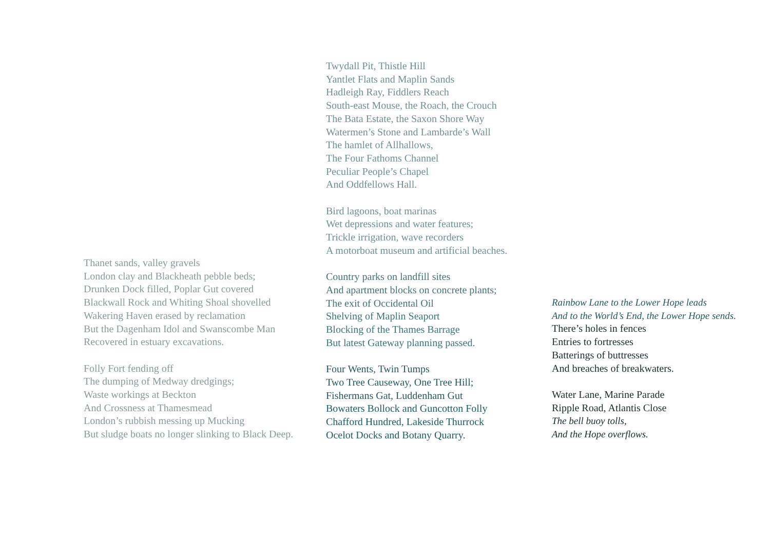Thanet sands, valley gravels
London clay and Blackheath pebble beds;
Drunken Dock filled, Poplar Gut covered
Blackwall Rock and Whiting Shoal shovelled
Wakering Haven erased by reclamation
But the Dagenham Idol and Swanscombe Man
Recovered in estuary excavations.
Folly Fort fending off
The dumping of Medway dredgings;
Waste workings at Beckton
And Crossness at Thamesmead
London’s rubbish messing up Mucking
But sludge boats no longer slinking to Black Deep.
Twydall Pit, Thistle Hill
Yantlet Flats and Maplin Sands
Hadleigh Ray, Fiddlers Reach
South-east Mouse, the Roach, the Crouch
The Bata Estate, the Saxon Shore Way
Watermen’s Stone and Lambarde’s Wall
The hamlet of Allhallows,
The Four Fathoms Channel
Peculiar People’s Chapel
And Oddfellows Hall.
Bird lagoons, boat marinas
Wet depressions and water features;
Trickle irrigation, wave recorders
A motorboat museum and artificial beaches.
Country parks on landfill sites
And apartment blocks on concrete plants;
The exit of Occidental Oil
Shelving of Maplin Seaport
Blocking of the Thames Barrage
But latest Gateway planning passed.
Four Wents, Twin Tumps
Two Tree Causeway, One Tree Hill;
Fishermans Gat, Luddenham Gut
Bowaters Bollock and Guncotton Folly
Chafford Hundred, Lakeside Thurrock
Ocelot Docks and Botany Quarry.
Rainbow Lane to the Lower Hope leads
And to the World’s End, the Lower Hope sends.
There’s holes in fences
Entries to fortresses
Batterings of buttresses
And breaches of breakwaters.
Water Lane, Marine Parade
Ripple Road, Atlantis Close
The bell buoy tolls,
And the Hope overflows.